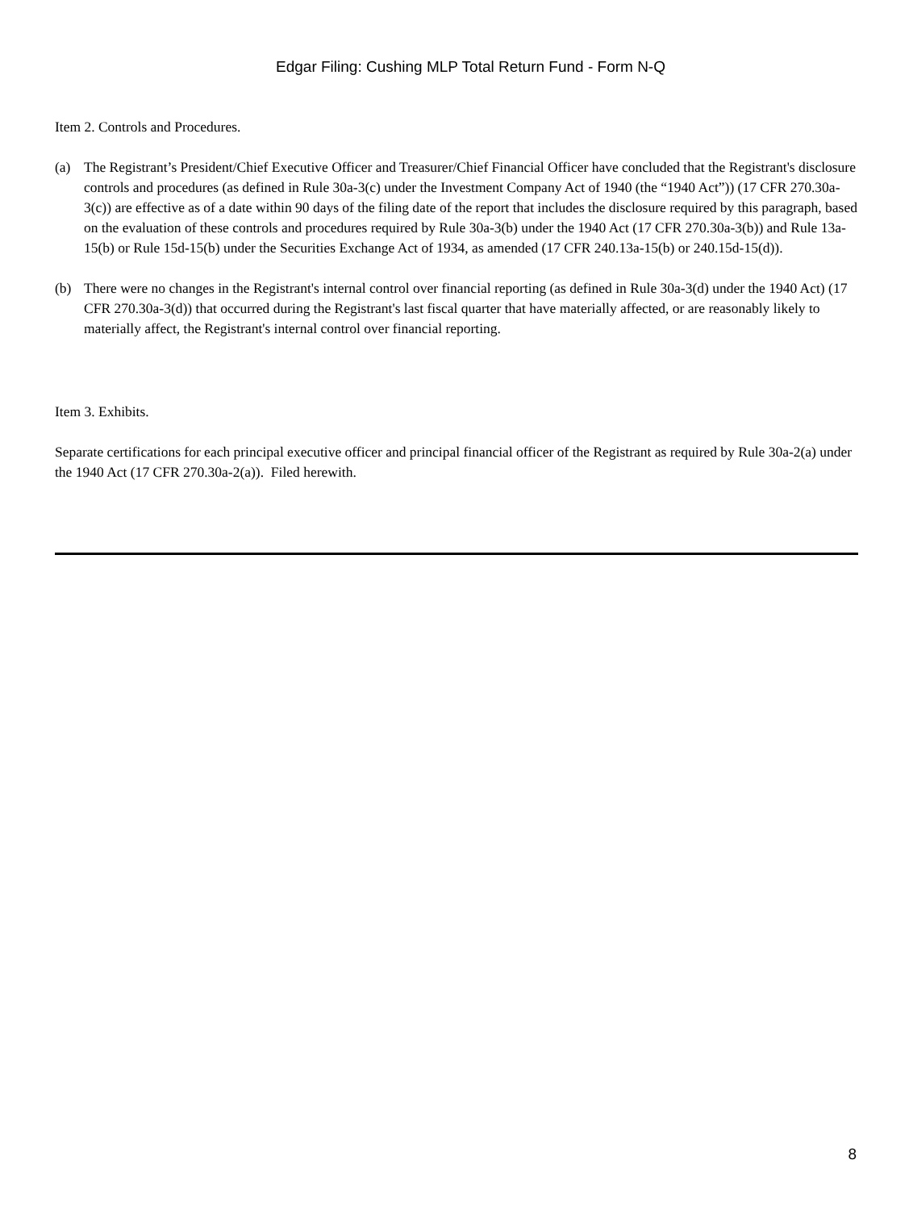Edgar Filing: Cushing MLP Total Return Fund - Form N-Q
Item 2. Controls and Procedures.
(a) The Registrant’s President/Chief Executive Officer and Treasurer/Chief Financial Officer have concluded that the Registrant's disclosure controls and procedures (as defined in Rule 30a-3(c) under the Investment Company Act of 1940 (the “1940 Act”)) (17 CFR 270.30a-3(c)) are effective as of a date within 90 days of the filing date of the report that includes the disclosure required by this paragraph, based on the evaluation of these controls and procedures required by Rule 30a-3(b) under the 1940 Act (17 CFR 270.30a-3(b)) and Rule 13a-15(b) or Rule 15d-15(b) under the Securities Exchange Act of 1934, as amended (17 CFR 240.13a-15(b) or 240.15d-15(d)).
(b) There were no changes in the Registrant's internal control over financial reporting (as defined in Rule 30a-3(d) under the 1940 Act) (17 CFR 270.30a-3(d)) that occurred during the Registrant's last fiscal quarter that have materially affected, or are reasonably likely to materially affect, the Registrant's internal control over financial reporting.
Item 3. Exhibits.
Separate certifications for each principal executive officer and principal financial officer of the Registrant as required by Rule 30a-2(a) under the 1940 Act (17 CFR 270.30a-2(a)). Filed herewith.
8